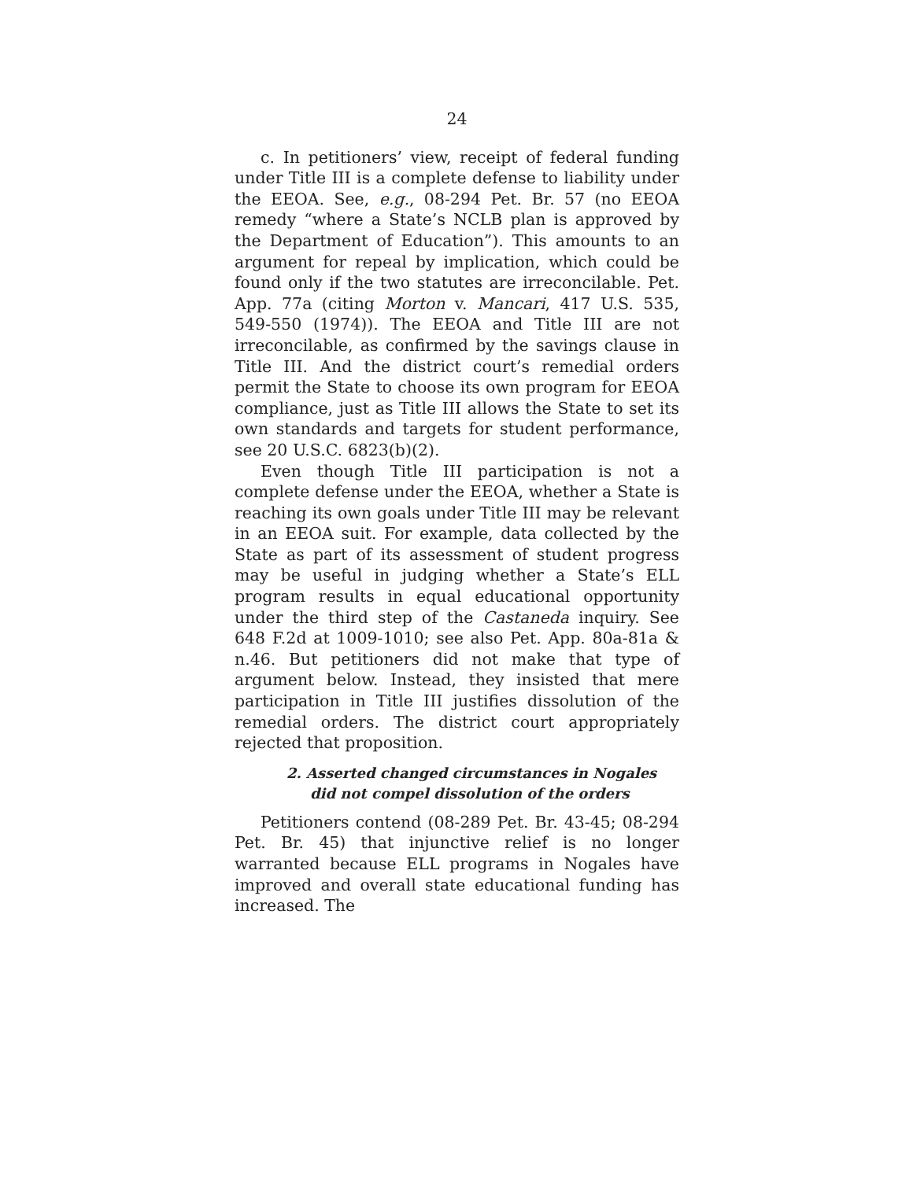24
c. In petitioners’ view, receipt of federal funding under Title III is a complete defense to liability under the EEOA. See, e.g., 08-294 Pet. Br. 57 (no EEOA remedy “where a State’s NCLB plan is approved by the Department of Education”). This amounts to an argument for repeal by implication, which could be found only if the two statutes are irreconcilable. Pet. App. 77a (citing Morton v. Mancari, 417 U.S. 535, 549-550 (1974)). The EEOA and Title III are not irreconcilable, as confirmed by the savings clause in Title III. And the district court’s remedial orders permit the State to choose its own program for EEOA compliance, just as Title III allows the State to set its own standards and targets for student performance, see 20 U.S.C. 6823(b)(2).
Even though Title III participation is not a complete defense under the EEOA, whether a State is reaching its own goals under Title III may be relevant in an EEOA suit. For example, data collected by the State as part of its assessment of student progress may be useful in judging whether a State’s ELL program results in equal educational opportunity under the third step of the Castaneda inquiry. See 648 F.2d at 1009-1010; see also Pet. App. 80a-81a & n.46. But petitioners did not make that type of argument below. Instead, they insisted that mere participation in Title III justifies dissolution of the remedial orders. The district court appropriately rejected that proposition.
2. Asserted changed circumstances in Nogales did not compel dissolution of the orders
Petitioners contend (08-289 Pet. Br. 43-45; 08-294 Pet. Br. 45) that injunctive relief is no longer warranted because ELL programs in Nogales have improved and overall state educational funding has increased. The